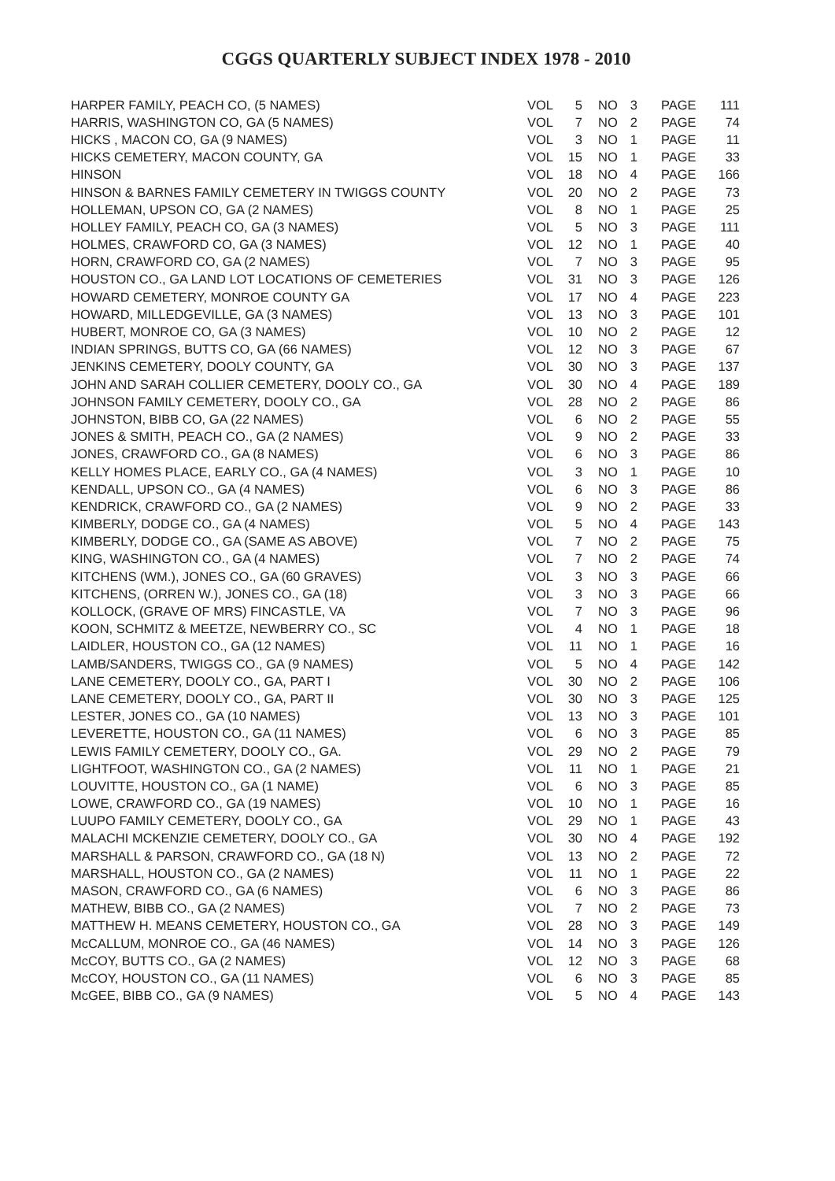CGGS QUARTERLY SUBJECT INDEX 1978 - 2010
| HARPER FAMILY, PEACH CO, (5 NAMES) | VOL | 5 | NO | 3 | PAGE | 111 |
| HARRIS, WASHINGTON CO, GA (5 NAMES) | VOL | 7 | NO | 2 | PAGE | 74 |
| HICKS , MACON CO, GA (9 NAMES) | VOL | 3 | NO | 1 | PAGE | 11 |
| HICKS CEMETERY, MACON COUNTY, GA | VOL | 15 | NO | 1 | PAGE | 33 |
| HINSON | VOL | 18 | NO | 4 | PAGE | 166 |
| HINSON & BARNES FAMILY CEMETERY IN TWIGGS COUNTY | VOL | 20 | NO | 2 | PAGE | 73 |
| HOLLEMAN, UPSON CO, GA (2 NAMES) | VOL | 8 | NO | 1 | PAGE | 25 |
| HOLLEY FAMILY, PEACH CO, GA (3 NAMES) | VOL | 5 | NO | 3 | PAGE | 111 |
| HOLMES, CRAWFORD CO, GA (3 NAMES) | VOL | 12 | NO | 1 | PAGE | 40 |
| HORN, CRAWFORD CO, GA (2 NAMES) | VOL | 7 | NO | 3 | PAGE | 95 |
| HOUSTON CO., GA LAND LOT LOCATIONS OF CEMETERIES | VOL | 31 | NO | 3 | PAGE | 126 |
| HOWARD CEMETERY, MONROE COUNTY GA | VOL | 17 | NO | 4 | PAGE | 223 |
| HOWARD, MILLEDGEVILLE, GA (3 NAMES) | VOL | 13 | NO | 3 | PAGE | 101 |
| HUBERT, MONROE CO, GA (3 NAMES) | VOL | 10 | NO | 2 | PAGE | 12 |
| INDIAN SPRINGS, BUTTS CO, GA (66 NAMES) | VOL | 12 | NO | 3 | PAGE | 67 |
| JENKINS CEMETERY, DOOLY COUNTY, GA | VOL | 30 | NO | 3 | PAGE | 137 |
| JOHN AND SARAH COLLIER CEMETERY, DOOLY CO., GA | VOL | 30 | NO | 4 | PAGE | 189 |
| JOHNSON FAMILY CEMETERY, DOOLY CO., GA | VOL | 28 | NO | 2 | PAGE | 86 |
| JOHNSTON, BIBB CO, GA (22 NAMES) | VOL | 6 | NO | 2 | PAGE | 55 |
| JONES & SMITH, PEACH CO., GA (2 NAMES) | VOL | 9 | NO | 2 | PAGE | 33 |
| JONES, CRAWFORD CO., GA (8 NAMES) | VOL | 6 | NO | 3 | PAGE | 86 |
| KELLY HOMES PLACE, EARLY CO., GA (4 NAMES) | VOL | 3 | NO | 1 | PAGE | 10 |
| KENDALL, UPSON CO., GA (4 NAMES) | VOL | 6 | NO | 3 | PAGE | 86 |
| KENDRICK, CRAWFORD CO., GA (2 NAMES) | VOL | 9 | NO | 2 | PAGE | 33 |
| KIMBERLY, DODGE CO., GA (4 NAMES) | VOL | 5 | NO | 4 | PAGE | 143 |
| KIMBERLY, DODGE CO., GA (SAME AS ABOVE) | VOL | 7 | NO | 2 | PAGE | 75 |
| KING, WASHINGTON CO., GA (4 NAMES) | VOL | 7 | NO | 2 | PAGE | 74 |
| KITCHENS (WM.), JONES CO., GA (60 GRAVES) | VOL | 3 | NO | 3 | PAGE | 66 |
| KITCHENS, (ORREN W.), JONES CO., GA (18) | VOL | 3 | NO | 3 | PAGE | 66 |
| KOLLOCK, (GRAVE OF MRS) FINCASTLE, VA | VOL | 7 | NO | 3 | PAGE | 96 |
| KOON, SCHMITZ & MEETZE, NEWBERRY CO., SC | VOL | 4 | NO | 1 | PAGE | 18 |
| LAIDLER, HOUSTON CO., GA (12 NAMES) | VOL | 11 | NO | 1 | PAGE | 16 |
| LAMB/SANDERS, TWIGGS CO., GA (9 NAMES) | VOL | 5 | NO | 4 | PAGE | 142 |
| LANE CEMETERY, DOOLY CO., GA, PART I | VOL | 30 | NO | 2 | PAGE | 106 |
| LANE CEMETERY, DOOLY CO., GA, PART II | VOL | 30 | NO | 3 | PAGE | 125 |
| LESTER, JONES CO., GA (10 NAMES) | VOL | 13 | NO | 3 | PAGE | 101 |
| LEVERETTE, HOUSTON CO., GA (11 NAMES) | VOL | 6 | NO | 3 | PAGE | 85 |
| LEWIS FAMILY CEMETERY, DOOLY CO., GA. | VOL | 29 | NO | 2 | PAGE | 79 |
| LIGHTFOOT, WASHINGTON CO., GA (2 NAMES) | VOL | 11 | NO | 1 | PAGE | 21 |
| LOUVITTE, HOUSTON CO., GA (1 NAME) | VOL | 6 | NO | 3 | PAGE | 85 |
| LOWE, CRAWFORD CO., GA (19 NAMES) | VOL | 10 | NO | 1 | PAGE | 16 |
| LUUPO FAMILY CEMETERY, DOOLY CO., GA | VOL | 29 | NO | 1 | PAGE | 43 |
| MALACHI MCKENZIE CEMETERY, DOOLY CO., GA | VOL | 30 | NO | 4 | PAGE | 192 |
| MARSHALL & PARSON, CRAWFORD CO., GA (18 N) | VOL | 13 | NO | 2 | PAGE | 72 |
| MARSHALL, HOUSTON CO., GA (2 NAMES) | VOL | 11 | NO | 1 | PAGE | 22 |
| MASON, CRAWFORD CO., GA (6 NAMES) | VOL | 6 | NO | 3 | PAGE | 86 |
| MATHEW, BIBB CO., GA (2 NAMES) | VOL | 7 | NO | 2 | PAGE | 73 |
| MATTHEW H. MEANS CEMETERY, HOUSTON CO., GA | VOL | 28 | NO | 3 | PAGE | 149 |
| McCALLUM, MONROE CO., GA (46 NAMES) | VOL | 14 | NO | 3 | PAGE | 126 |
| McCOY, BUTTS CO., GA (2 NAMES) | VOL | 12 | NO | 3 | PAGE | 68 |
| McCOY, HOUSTON CO., GA (11 NAMES) | VOL | 6 | NO | 3 | PAGE | 85 |
| McGEE, BIBB CO., GA (9 NAMES) | VOL | 5 | NO | 4 | PAGE | 143 |